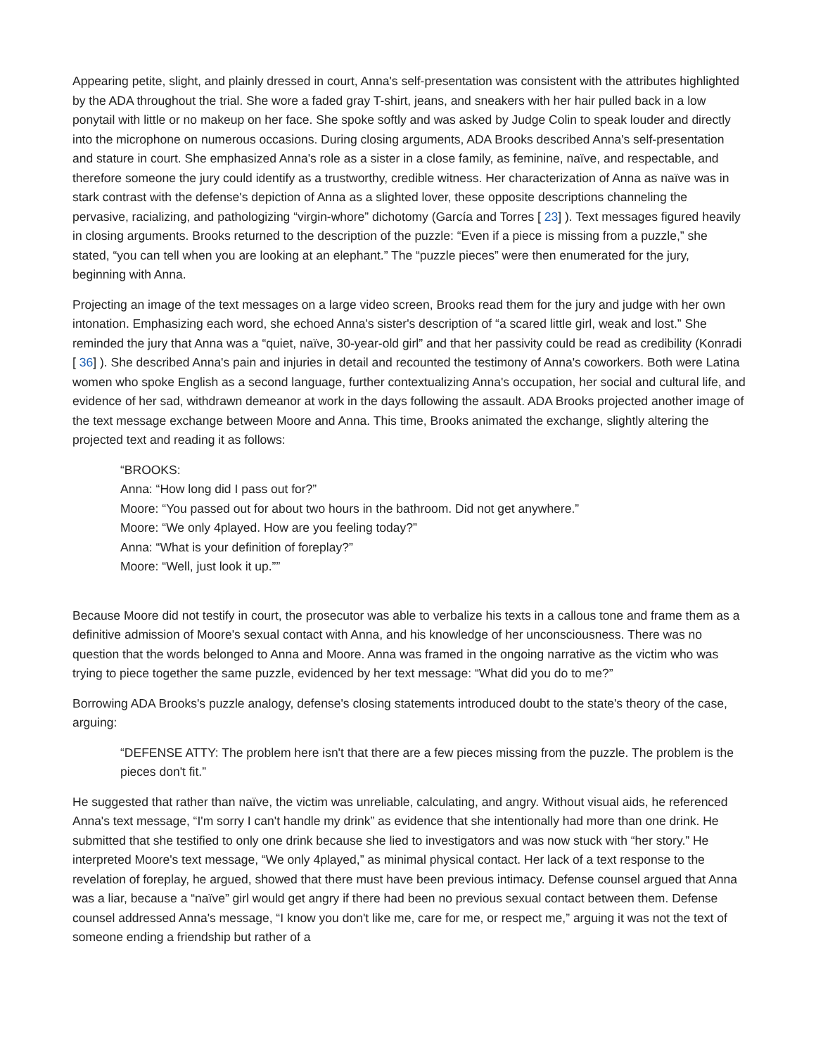Appearing petite, slight, and plainly dressed in court, Anna's self-presentation was consistent with the attributes highlighted by the ADA throughout the trial. She wore a faded gray T-shirt, jeans, and sneakers with her hair pulled back in a low ponytail with little or no makeup on her face. She spoke softly and was asked by Judge Colin to speak louder and directly into the microphone on numerous occasions. During closing arguments, ADA Brooks described Anna's self-presentation and stature in court. She emphasized Anna's role as a sister in a close family, as feminine, naïve, and respectable, and therefore someone the jury could identify as a trustworthy, credible witness. Her characterization of Anna as naïve was in stark contrast with the defense's depiction of Anna as a slighted lover, these opposite descriptions channeling the pervasive, racializing, and pathologizing “virgin-whore” dichotomy (García and Torres [ 23] ). Text messages figured heavily in closing arguments. Brooks returned to the description of the puzzle: “Even if a piece is missing from a puzzle,” she stated, “you can tell when you are looking at an elephant.” The “puzzle pieces” were then enumerated for the jury, beginning with Anna.
Projecting an image of the text messages on a large video screen, Brooks read them for the jury and judge with her own intonation. Emphasizing each word, she echoed Anna's sister's description of “a scared little girl, weak and lost.” She reminded the jury that Anna was a “quiet, naïve, 30-year-old girl” and that her passivity could be read as credibility (Konradi [ 36] ). She described Anna's pain and injuries in detail and recounted the testimony of Anna's coworkers. Both were Latina women who spoke English as a second language, further contextualizing Anna's occupation, her social and cultural life, and evidence of her sad, withdrawn demeanor at work in the days following the assault. ADA Brooks projected another image of the text message exchange between Moore and Anna. This time, Brooks animated the exchange, slightly altering the projected text and reading it as follows:
“BROOKS:
Anna: “How long did I pass out for?”
Moore: “You passed out for about two hours in the bathroom. Did not get anywhere.”
Moore: “We only 4played. How are you feeling today?”
Anna: “What is your definition of foreplay?”
Moore: “Well, just look it up.””
Because Moore did not testify in court, the prosecutor was able to verbalize his texts in a callous tone and frame them as a definitive admission of Moore's sexual contact with Anna, and his knowledge of her unconsciousness. There was no question that the words belonged to Anna and Moore. Anna was framed in the ongoing narrative as the victim who was trying to piece together the same puzzle, evidenced by her text message: “What did you do to me?”
Borrowing ADA Brooks's puzzle analogy, defense's closing statements introduced doubt to the state's theory of the case, arguing:
“DEFENSE ATTY: The problem here isn't that there are a few pieces missing from the puzzle. The problem is the pieces don't fit.”
He suggested that rather than naïve, the victim was unreliable, calculating, and angry. Without visual aids, he referenced Anna's text message, “I'm sorry I can't handle my drink” as evidence that she intentionally had more than one drink. He submitted that she testified to only one drink because she lied to investigators and was now stuck with “her story.” He interpreted Moore's text message, “We only 4played,” as minimal physical contact. Her lack of a text response to the revelation of foreplay, he argued, showed that there must have been previous intimacy. Defense counsel argued that Anna was a liar, because a “naïve” girl would get angry if there had been no previous sexual contact between them. Defense counsel addressed Anna's message, “I know you don't like me, care for me, or respect me,” arguing it was not the text of someone ending a friendship but rather of a